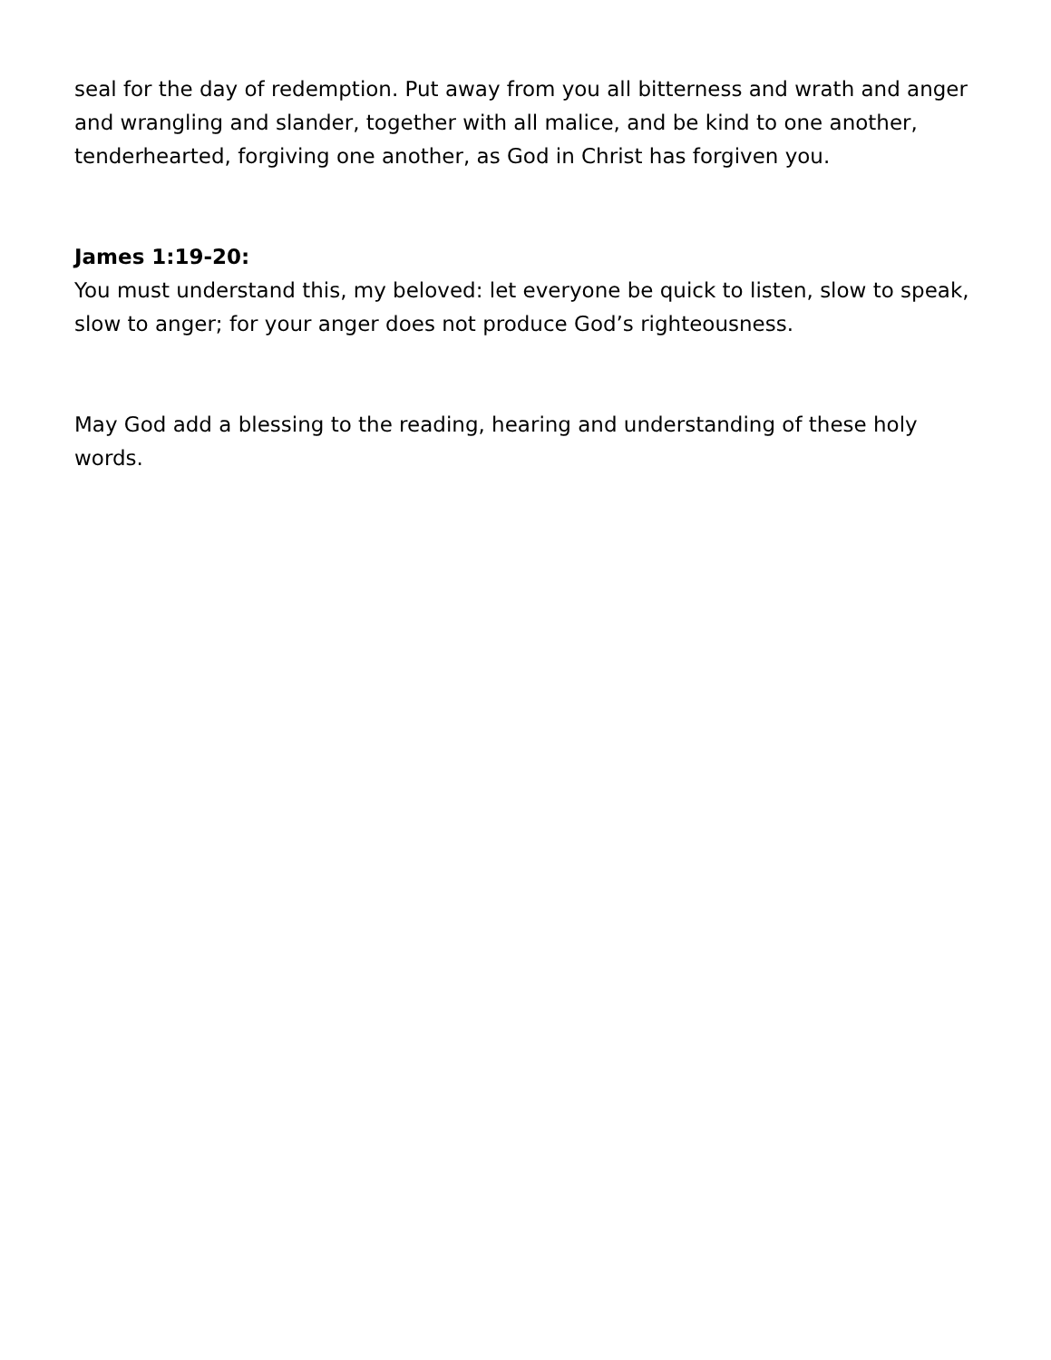seal for the day of redemption. Put away from you all bitterness and wrath and anger and wrangling and slander, together with all malice, and be kind to one another, tenderhearted, forgiving one another, as God in Christ has forgiven you.
James 1:19-20:
You must understand this, my beloved: let everyone be quick to listen, slow to speak, slow to anger; for your anger does not produce God’s righteousness.
May God add a blessing to the reading, hearing and understanding of these holy words.